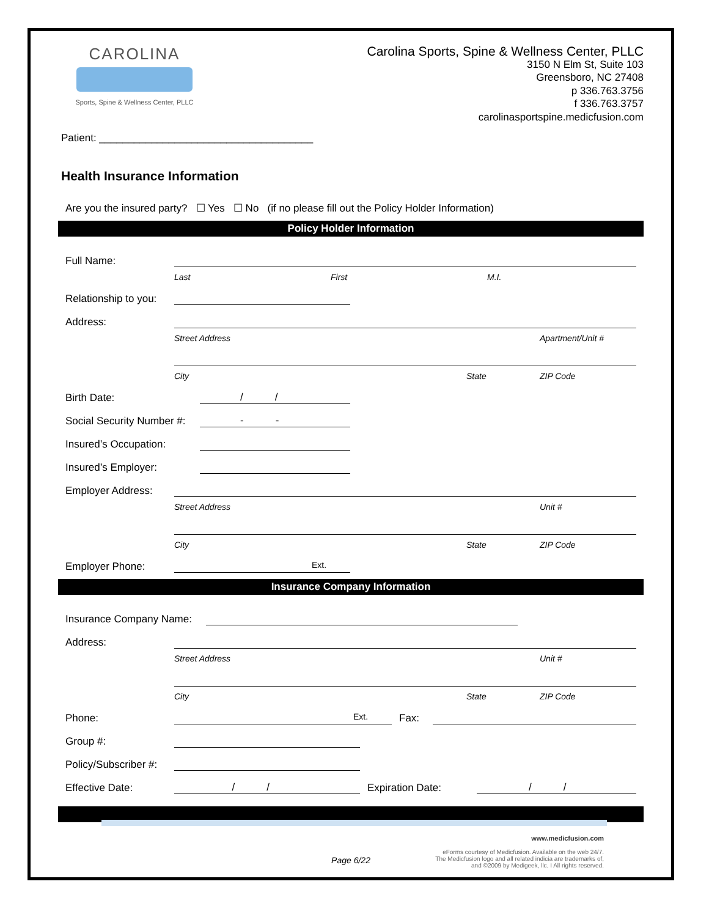CAROLINA
Sports, Spine & Wellness Center, PLLC
Carolina Sports, Spine & Wellness Center, PLLC
3150 N Elm St, Suite 103
Greensboro, NC 27408
p 336.763.3756
f 336.763.3757
carolinasportspine.medicfusion.com
Patient: _____________________________________
Health Insurance Information
Are you the insured party? ☐ Yes ☐ No (if no please fill out the Policy Holder Information)
Policy Holder Information
Full Name:
Last First M.I.
Relationship to you:
Address:
Street Address Apartment/Unit #
City State ZIP Code
Birth Date: / /
Social Security Number #: - -
Insured’s Occupation:
Insured’s Employer:
Employer Address:
Street Address Unit #
City State ZIP Code
Employer Phone: Ext.
Insurance Company Information
Insurance Company Name:
Address:
Street Address Unit #
City State ZIP Code
Phone: Ext. Fax:
Group #:
Policy/Subscriber #:
Effective Date: / / Expiration Date: / /
Page 6/22
www.medicfusion.com
eForms courtesy of Medicfusion. Available on the web 24/7.
The Medicfusion logo and all related indicia are trademarks of,
and ©2009 by Medigeek, llc. I All rights reserved.